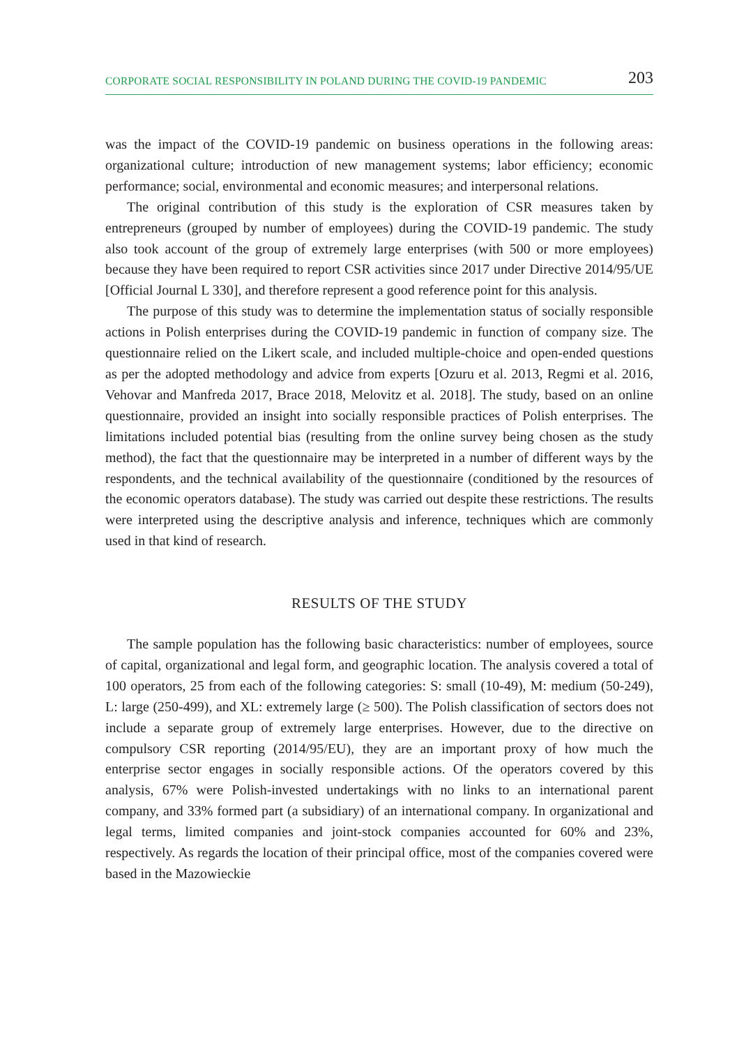CORPORATE SOCIAL RESPONSIBILITY IN POLAND DURING THE COVID-19 PANDEMIC 203
was the impact of the COVID-19 pandemic on business operations in the following areas: organizational culture; introduction of new management systems; labor efficiency; economic performance; social, environmental and economic measures; and interpersonal relations.
The original contribution of this study is the exploration of CSR measures taken by entrepreneurs (grouped by number of employees) during the COVID-19 pandemic. The study also took account of the group of extremely large enterprises (with 500 or more employees) because they have been required to report CSR activities since 2017 under Directive 2014/95/UE [Official Journal L 330], and therefore represent a good reference point for this analysis.
The purpose of this study was to determine the implementation status of socially responsible actions in Polish enterprises during the COVID-19 pandemic in function of company size. The questionnaire relied on the Likert scale, and included multiple-choice and open-ended questions as per the adopted methodology and advice from experts [Ozuru et al. 2013, Regmi et al. 2016, Vehovar and Manfreda 2017, Brace 2018, Melovitz et al. 2018]. The study, based on an online questionnaire, provided an insight into socially responsible practices of Polish enterprises. The limitations included potential bias (resulting from the online survey being chosen as the study method), the fact that the questionnaire may be interpreted in a number of different ways by the respondents, and the technical availability of the questionnaire (conditioned by the resources of the economic operators database). The study was carried out despite these restrictions. The results were interpreted using the descriptive analysis and inference, techniques which are commonly used in that kind of research.
RESULTS OF THE STUDY
The sample population has the following basic characteristics: number of employees, source of capital, organizational and legal form, and geographic location. The analysis covered a total of 100 operators, 25 from each of the following categories: S: small (10-49), M: medium (50-249), L: large (250-499), and XL: extremely large (≥ 500). The Polish classification of sectors does not include a separate group of extremely large enterprises. However, due to the directive on compulsory CSR reporting (2014/95/EU), they are an important proxy of how much the enterprise sector engages in socially responsible actions. Of the operators covered by this analysis, 67% were Polish-invested undertakings with no links to an international parent company, and 33% formed part (a subsidiary) of an international company. In organizational and legal terms, limited companies and joint-stock companies accounted for 60% and 23%, respectively. As regards the location of their principal office, most of the companies covered were based in the Mazowieckie